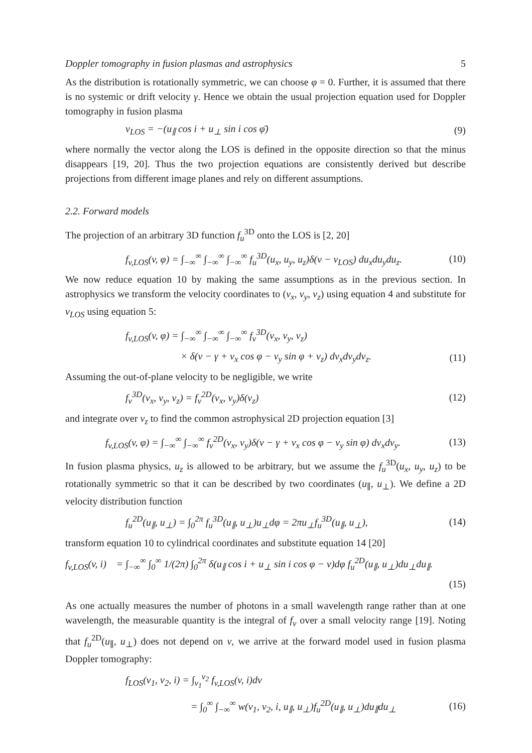Doppler tomography in fusion plasmas and astrophysics 5
As the distribution is rotationally symmetric, we can choose φ = 0. Further, it is assumed that there is no systemic or drift velocity γ. Hence we obtain the usual projection equation used for Doppler tomography in fusion plasma
v<sub>LOS</sub> = −(u<sub>∥</sub> cos i + u<sub>⊥</sub> sin i cos φ̄) (9)
where normally the vector along the LOS is defined in the opposite direction so that the minus disappears [19, 20]. Thus the two projection equations are consistently derived but describe projections from different image planes and rely on different assumptions.
2.2. Forward models
The projection of an arbitrary 3D function f<sub>u</sub><sup>3D</sup> onto the LOS is [2, 20]
f<sub>v,LOS</sub>(v, φ) = ∫<sub>−∞</sub><sup>∞</sup> ∫<sub>−∞</sub><sup>∞</sup> ∫<sub>−∞</sub><sup>∞</sup> f<sub>u</sub><sup>3D</sup>(u<sub>x</sub>, u<sub>y</sub>, u<sub>z</sub>)δ(v − v<sub>LOS</sub>) du<sub>x</sub>du<sub>y</sub>du<sub>z</sub>. (10)
We now reduce equation 10 by making the same assumptions as in the previous section. In astrophysics we transform the velocity coordinates to (v<sub>x</sub>, v<sub>y</sub>, v<sub>z</sub>) using equation 4 and substitute for v<sub>LOS</sub> using equation 5:
f<sub>v,LOS</sub>(v, φ) = ∫<sub>−∞</sub><sup>∞</sup> ∫<sub>−∞</sub><sup>∞</sup> ∫<sub>−∞</sub><sup>∞</sup> f<sub>v</sub><sup>3D</sup>(v<sub>x</sub>, v<sub>y</sub>, v<sub>z</sub>)
× δ(v − γ + v<sub>x</sub> cos φ − v<sub>y</sub> sin φ + v<sub>z</sub>) dv<sub>x</sub>dv<sub>y</sub>dv<sub>z</sub>. (11)
Assuming the out-of-plane velocity to be negligible, we write
f<sub>v</sub><sup>3D</sup>(v<sub>x</sub>, v<sub>y</sub>, v<sub>z</sub>) = f<sub>v</sub><sup>2D</sup>(v<sub>x</sub>, v<sub>y</sub>)δ(v<sub>z</sub>) (12)
and integrate over v<sub>z</sub> to find the common astrophysical 2D projection equation [3]
f<sub>v,LOS</sub>(v, φ) = ∫<sub>−∞</sub><sup>∞</sup> ∫<sub>−∞</sub><sup>∞</sup> f<sub>v</sub><sup>2D</sup>(v<sub>x</sub>, v<sub>y</sub>)δ(v − γ + v<sub>x</sub> cos φ − v<sub>y</sub> sin φ) dv<sub>x</sub>dv<sub>y</sub>. (13)
In fusion plasma physics, u<sub>z</sub> is allowed to be arbitrary, but we assume the f<sub>u</sub><sup>3D</sup>(u<sub>x</sub>, u<sub>y</sub>, u<sub>z</sub>) to be rotationally symmetric so that it can be described by two coordinates (u<sub>∥</sub>, u<sub>⊥</sub>). We define a 2D velocity distribution function
f<sub>u</sub><sup>2D</sup>(u<sub>∥</sub>, u<sub>⊥</sub>) = ∫<sub>0</sub><sup>2π</sup> f<sub>u</sub><sup>3D</sup>(u<sub>∥</sub>, u<sub>⊥</sub>)u<sub>⊥</sub>dφ = 2πu<sub>⊥</sub>f<sub>u</sub><sup>3D</sup>(u<sub>∥</sub>, u<sub>⊥</sub>), (14)
transform equation 10 to cylindrical coordinates and substitute equation 14 [20]
f<sub>v,LOS</sub>(v, i) = ∫<sub>−∞</sub><sup>∞</sup> ∫<sub>0</sub><sup>∞</sup> 1/(2π) ∫<sub>0</sub><sup>2π</sup> δ(u<sub>∥</sub> cos i + u<sub>⊥</sub> sin i cos φ − v)dφ f<sub>u</sub><sup>2D</sup>(u<sub>∥</sub>, u<sub>⊥</sub>)du<sub>⊥</sub>du<sub>∥</sub>.
(15)
As one actually measures the number of photons in a small wavelength range rather than at one wavelength, the measurable quantity is the integral of f<sub>v</sub> over a small velocity range [19]. Noting that f<sub>u</sub><sup>2D</sup>(u<sub>∥</sub>, u<sub>⊥</sub>) does not depend on v, we arrive at the forward model used in fusion plasma Doppler tomography:
f<sub>LOS</sub>(v<sub>1</sub>, v<sub>2</sub>, i) = ∫<sub>v<sub>1</sub></sub><sup>v<sub>2</sub></sup> f<sub>v,LOS</sub>(v, i)dv
= ∫<sub>0</sub><sup>∞</sup> ∫<sub>−∞</sub><sup>∞</sup> w(v<sub>1</sub>, v<sub>2</sub>, i, u<sub>∥</sub>, u<sub>⊥</sub>)f<sub>u</sub><sup>2D</sup>(u<sub>∥</sub>, u<sub>⊥</sub>)du<sub>∥</sub>du<sub>⊥</sub> (16)